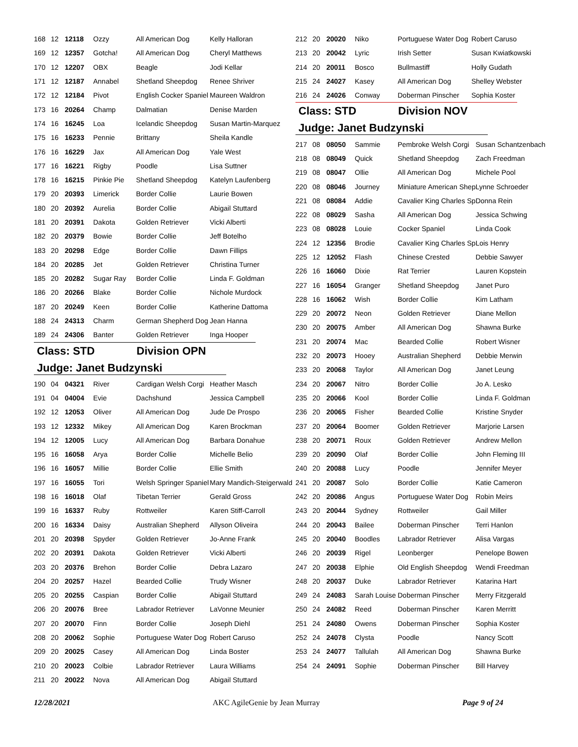| 168 | 12 | 12118 | Ozzy | All American Dog | Kelly Halloran |
| 169 | 12 | 12357 | Gotcha! | All American Dog | Cheryl Matthews |
| 170 | 12 | 12207 | OBX | Beagle | Jodi Kellar |
| 171 | 12 | 12187 | Annabel | Shetland Sheepdog | Renee Shriver |
| 172 | 12 | 12184 | Pivot | English Cocker Spaniel | Maureen Waldron |
| 173 | 16 | 20264 | Champ | Dalmatian | Denise Marden |
| 174 | 16 | 16245 | Loa | Icelandic Sheepdog | Susan Martin-Marquez |
| 175 | 16 | 16233 | Pennie | Brittany | Sheila Kandle |
| 176 | 16 | 16229 | Jax | All American Dog | Yale West |
| 177 | 16 | 16221 | Rigby | Poodle | Lisa Suttner |
| 178 | 16 | 16215 | Pinkie Pie | Shetland Sheepdog | Katelyn Laufenberg |
| 179 | 20 | 20393 | Limerick | Border Collie | Laurie Bowen |
| 180 | 20 | 20392 | Aurelia | Border Collie | Abigail Stuttard |
| 181 | 20 | 20391 | Dakota | Golden Retriever | Vicki Alberti |
| 182 | 20 | 20379 | Bowie | Border Collie | Jeff Botelho |
| 183 | 20 | 20298 | Edge | Border Collie | Dawn Fillips |
| 184 | 20 | 20285 | Jet | Golden Retriever | Christina Turner |
| 185 | 20 | 20282 | Sugar Ray | Border Collie | Linda F. Goldman |
| 186 | 20 | 20266 | Blake | Border Collie | Nichole Murdock |
| 187 | 20 | 20249 | Keen | Border Collie | Katherine Dattoma |
| 188 | 24 | 24313 | Charm | German Shepherd Dog | Jean Hanna |
| 189 | 24 | 24306 | Banter | Golden Retriever | Inga Hooper |
Class: STD Division OPN
Judge: Janet Budzynski
| 190 | 04 | 04321 | River | Cardigan Welsh Corgi | Heather Masch |
| 191 | 04 | 04004 | Evie | Dachshund | Jessica Campbell |
| 192 | 12 | 12053 | Oliver | All American Dog | Jude De Prospo |
| 193 | 12 | 12332 | Mikey | All American Dog | Karen Brockman |
| 194 | 12 | 12005 | Lucy | All American Dog | Barbara Donahue |
| 195 | 16 | 16058 | Arya | Border Collie | Michelle Belio |
| 196 | 16 | 16057 | Millie | Border Collie | Ellie Smith |
| 197 | 16 | 16055 | Tori | Welsh Springer Spaniel | Mary Mandich-Steigerwald |
| 198 | 16 | 16018 | Olaf | Tibetan Terrier | Gerald Gross |
| 199 | 16 | 16337 | Ruby | Rottweiler | Karen Stiff-Carroll |
| 200 | 16 | 16334 | Daisy | Australian Shepherd | Allyson Oliveira |
| 201 | 20 | 20398 | Spyder | Golden Retriever | Jo-Anne Frank |
| 202 | 20 | 20391 | Dakota | Golden Retriever | Vicki Alberti |
| 203 | 20 | 20376 | Brehon | Border Collie | Debra Lazaro |
| 204 | 20 | 20257 | Hazel | Bearded Collie | Trudy Wisner |
| 205 | 20 | 20255 | Caspian | Border Collie | Abigail Stuttard |
| 206 | 20 | 20076 | Bree | Labrador Retriever | LaVonne Meunier |
| 207 | 20 | 20070 | Finn | Border Collie | Joseph Diehl |
| 208 | 20 | 20062 | Sophie | Portuguese Water Dog | Robert Caruso |
| 209 | 20 | 20025 | Casey | All American Dog | Linda Boster |
| 210 | 20 | 20023 | Colbie | Labrador Retriever | Laura Williams |
| 211 | 20 | 20022 | Nova | All American Dog | Abigail Stuttard |
| 212 | 20 | 20020 | Niko | Portuguese Water Dog | Robert Caruso |
| 213 | 20 | 20042 | Lyric | Irish Setter | Susan Kwiatkowski |
| 214 | 20 | 20011 | Bosco | Bullmastiff | Holly Gudath |
| 215 | 24 | 24027 | Kasey | All American Dog | Shelley Webster |
| 216 | 24 | 24026 | Conway | Doberman Pinscher | Sophia Koster |
Class: STD Division NOV
Judge: Janet Budzynski
| 217 | 08 | 08050 | Sammie | Pembroke Welsh Corgi | Susan Schantzenbach |
| 218 | 08 | 08049 | Quick | Shetland Sheepdog | Zach Freedman |
| 219 | 08 | 08047 | Ollie | All American Dog | Michele Pool |
| 220 | 08 | 08046 | Journey | Miniature American Shep | Lynne Schroeder |
| 221 | 08 | 08084 | Addie | Cavalier King Charles Sp | Donna Rein |
| 222 | 08 | 08029 | Sasha | All American Dog | Jessica Schwing |
| 223 | 08 | 08028 | Louie | Cocker Spaniel | Linda Cook |
| 224 | 12 | 12356 | Brodie | Cavalier King Charles Sp | Lois Henry |
| 225 | 12 | 12052 | Flash | Chinese Crested | Debbie Sawyer |
| 226 | 16 | 16060 | Dixie | Rat Terrier | Lauren Kopstein |
| 227 | 16 | 16054 | Granger | Shetland Sheepdog | Janet Puro |
| 228 | 16 | 16062 | Wish | Border Collie | Kim Latham |
| 229 | 20 | 20072 | Neon | Golden Retriever | Diane Mellon |
| 230 | 20 | 20075 | Amber | All American Dog | Shawna Burke |
| 231 | 20 | 20074 | Mac | Bearded Collie | Robert Wisner |
| 232 | 20 | 20073 | Hooey | Australian Shepherd | Debbie Merwin |
| 233 | 20 | 20068 | Taylor | All American Dog | Janet Leung |
| 234 | 20 | 20067 | Nitro | Border Collie | Jo A. Lesko |
| 235 | 20 | 20066 | Kool | Border Collie | Linda F. Goldman |
| 236 | 20 | 20065 | Fisher | Bearded Collie | Kristine Snyder |
| 237 | 20 | 20064 | Boomer | Golden Retriever | Marjorie Larsen |
| 238 | 20 | 20071 | Roux | Golden Retriever | Andrew Mellon |
| 239 | 20 | 20090 | Olaf | Border Collie | John Fleming III |
| 240 | 20 | 20088 | Lucy | Poodle | Jennifer Meyer |
| 241 | 20 | 20087 | Solo | Border Collie | Katie Cameron |
| 242 | 20 | 20086 | Angus | Portuguese Water Dog | Robin Meirs |
| 243 | 20 | 20044 | Sydney | Rottweiler | Gail Miller |
| 244 | 20 | 20043 | Bailee | Doberman Pinscher | Terri Hanlon |
| 245 | 20 | 20040 | Boodles | Labrador Retriever | Alisa Vargas |
| 246 | 20 | 20039 | Rigel | Leonberger | Penelope Bowen |
| 247 | 20 | 20038 | Elphie | Old English Sheepdog | Wendi Freedman |
| 248 | 20 | 20037 | Duke | Labrador Retriever | Katarina Hart |
| 249 | 24 | 24083 | Sarah Louise | Doberman Pinscher | Merry Fitzgerald |
| 250 | 24 | 24082 | Reed | Doberman Pinscher | Karen Merritt |
| 251 | 24 | 24080 | Owens | Doberman Pinscher | Sophia Koster |
| 252 | 24 | 24078 | Clysta | Poodle | Nancy Scott |
| 253 | 24 | 24077 | Tallulah | All American Dog | Shawna Burke |
| 254 | 24 | 24091 | Sophie | Doberman Pinscher | Bill Harvey |
12/28/2021 AKC AgileGenie by Jean Murray Page 9 of 24